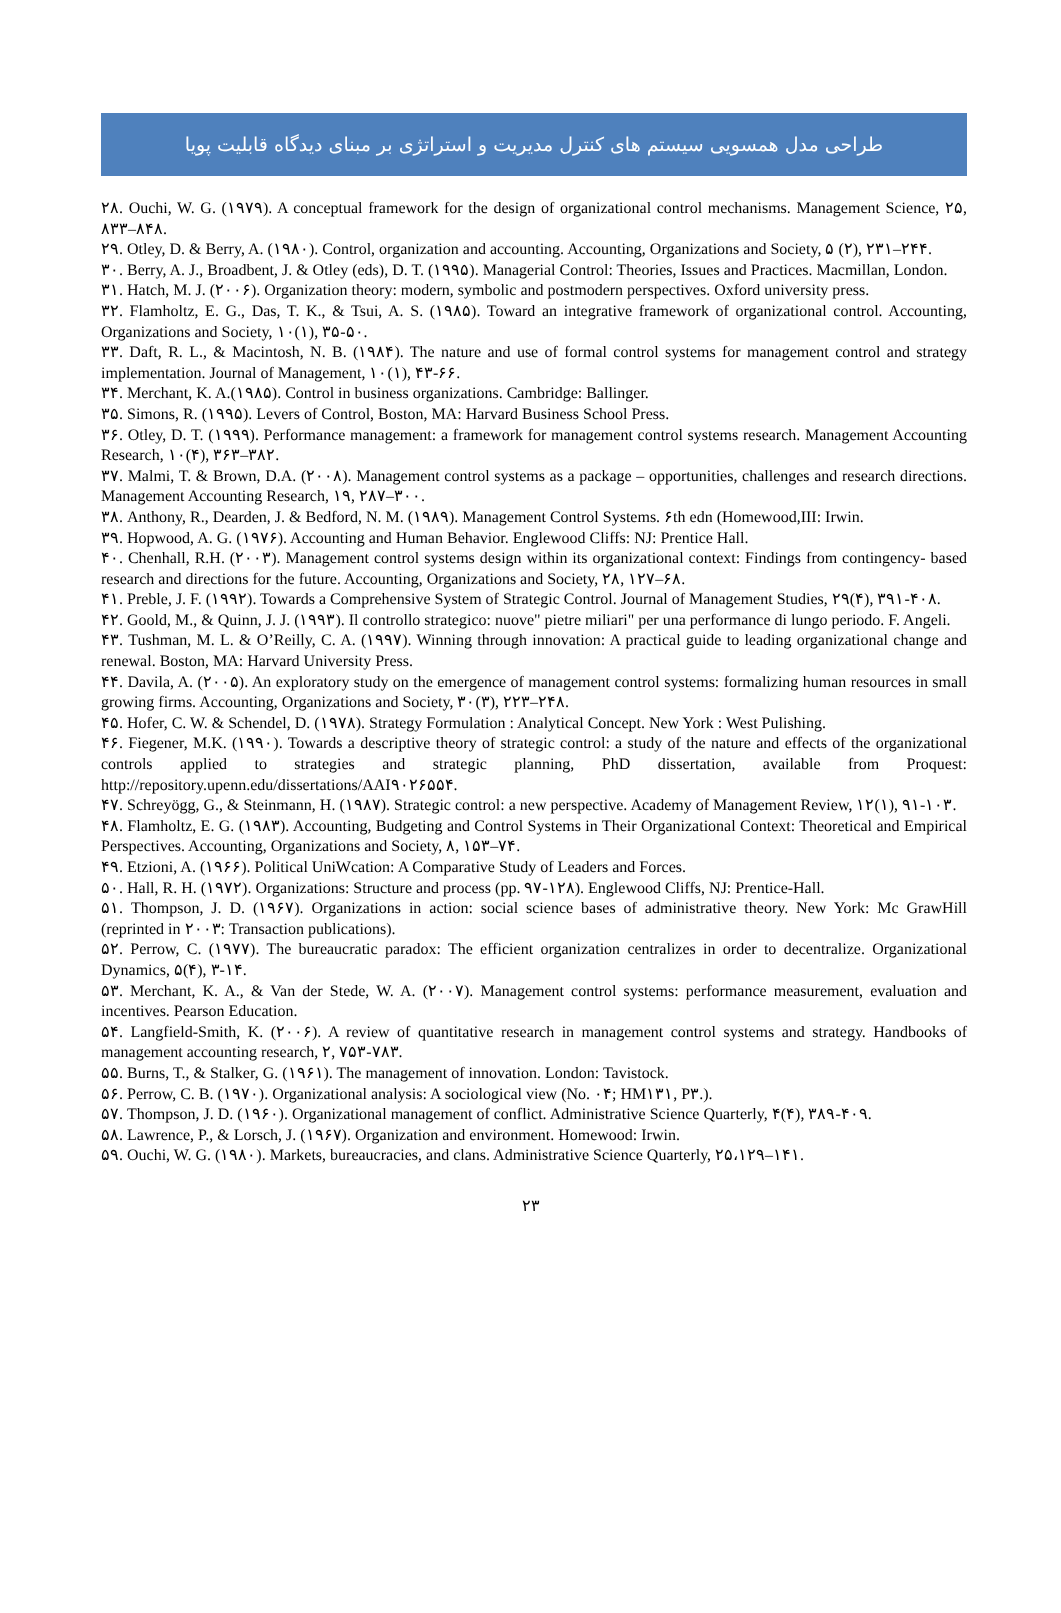طراحی مدل همسویی سیستم های کنترل مدیریت و استراتژی بر مبنای دیدگاه قابلیت پویا
۲۸. Ouchi, W. G. (۱۹۷۹). A conceptual framework for the design of organizational control mechanisms. Management Science, ۲۵, ۸۳۳–۸۴۸.
۲۹. Otley, D. & Berry, A. (۱۹۸۰). Control, organization and accounting. Accounting, Organizations and Society, ۵ (۲), ۲۳۱–۲۴۴.
۳۰. Berry, A. J., Broadbent, J. & Otley (eds), D. T. (۱۹۹۵). Managerial Control: Theories, Issues and Practices. Macmillan, London.
۳۱. Hatch, M. J. (۲۰۰۶). Organization theory: modern, symbolic and postmodern perspectives. Oxford university press.
۳۲. Flamholtz, E. G., Das, T. K., & Tsui, A. S. (۱۹۸۵). Toward an integrative framework of organizational control. Accounting, Organizations and Society, ۱۰(۱), ۳۵-۵۰.
۳۳. Daft, R. L., & Macintosh, N. B. (۱۹۸۴). The nature and use of formal control systems for management control and strategy implementation. Journal of Management, ۱۰(۱), ۴۳-۶۶.
۳۴. Merchant, K. A.(۱۹۸۵). Control in business organizations. Cambridge: Ballinger.
۳۵. Simons, R. (۱۹۹۵). Levers of Control, Boston, MA: Harvard Business School Press.
۳۶. Otley, D. T. (۱۹۹۹). Performance management: a framework for management control systems research. Management Accounting Research, ۱۰(۴), ۳۶۳–۳۸۲.
۳۷. Malmi, T. & Brown, D.A. (۲۰۰۸). Management control systems as a package – opportunities, challenges and research directions. Management Accounting Research, ۱۹, ۲۸۷–۳۰۰.
۳۸. Anthony, R., Dearden, J. & Bedford, N. M. (۱۹۸۹). Management Control Systems. ۶th edn (Homewood,III: Irwin.
۳۹. Hopwood, A. G. (۱۹۷۶). Accounting and Human Behavior. Englewood Cliffs: NJ: Prentice Hall.
۴۰. Chenhall, R.H. (۲۰۰۳). Management control systems design within its organizational context: Findings from contingency- based research and directions for the future. Accounting, Organizations and Society, ۲۸, ۱۲۷–۶۸.
۴۱. Preble, J. F. (۱۹۹۲). Towards a Comprehensive System of Strategic Control. Journal of Management Studies, ۲۹(۴), ۳۹۱-۴۰۸.
۴۲. Goold, M., & Quinn, J. J. (۱۹۹۳). Il controllo strategico: nuove" pietre miliari" per una performance di lungo periodo. F. Angeli.
۴۳. Tushman, M. L. & O’Reilly, C. A. (۱۹۹۷). Winning through innovation: A practical guide to leading organizational change and renewal. Boston, MA: Harvard University Press.
۴۴. Davila, A. (۲۰۰۵). An exploratory study on the emergence of management control systems: formalizing human resources in small growing firms. Accounting, Organizations and Society, ۳۰(۳), ۲۲۳–۲۴۸.
۴۵. Hofer, C. W. & Schendel, D. (۱۹۷۸). Strategy Formulation : Analytical Concept. New York : West Pulishing.
۴۶. Fiegener, M.K. (۱۹۹۰). Towards a descriptive theory of strategic control: a study of the nature and effects of the organizational controls applied to strategies and strategic planning, PhD dissertation, available from Proquest: http://repository.upenn.edu/dissertations/AAI۹۰۲۶۵۵۴.
۴۷. Schreyögg, G., & Steinmann, H. (۱۹۸۷). Strategic control: a new perspective. Academy of Management Review, ۱۲(۱), ۹۱-۱۰۳.
۴۸. Flamholtz, E. G. (۱۹۸۳). Accounting, Budgeting and Control Systems in Their Organizational Context: Theoretical and Empirical Perspectives. Accounting, Organizations and Society, ۸, ۱۵۳–۷۴.
۴۹. Etzioni, A. (۱۹۶۶). Political UniWcation: A Comparative Study of Leaders and Forces.
۵۰. Hall, R. H. (۱۹۷۲). Organizations: Structure and process (pp. ۹۷-۱۲۸). Englewood Cliffs, NJ: Prentice-Hall.
۵۱. Thompson, J. D. (۱۹۶۷). Organizations in action: social science bases of administrative theory. New York: Mc GrawHill (reprinted in ۲۰۰۳: Transaction publications).
۵۲. Perrow, C. (۱۹۷۷). The bureaucratic paradox: The efficient organization centralizes in order to decentralize. Organizational Dynamics, ۵(۴), ۳-۱۴.
۵۳. Merchant, K. A., & Van der Stede, W. A. (۲۰۰۷). Management control systems: performance measurement, evaluation and incentives. Pearson Education.
۵۴. Langfield-Smith, K. (۲۰۰۶). A review of quantitative research in management control systems and strategy. Handbooks of management accounting research, ۲, ۷۵۳-۷۸۳.
۵۵. Burns, T., & Stalker, G. (۱۹۶۱). The management of innovation. London: Tavistock.
۵۶. Perrow, C. B. (۱۹۷۰). Organizational analysis: A sociological view (No. ۰۴; HM۱۳۱, P۳.).
۵۷. Thompson, J. D. (۱۹۶۰). Organizational management of conflict. Administrative Science Quarterly, ۴(۴), ۳۸۹-۴۰۹.
۵۸. Lawrence, P., & Lorsch, J. (۱۹۶۷). Organization and environment. Homewood: Irwin.
۵۹. Ouchi, W. G. (۱۹۸۰). Markets, bureaucracies, and clans. Administrative Science Quarterly, ۲۵،۱۲۹–۱۴۱.
۲۳